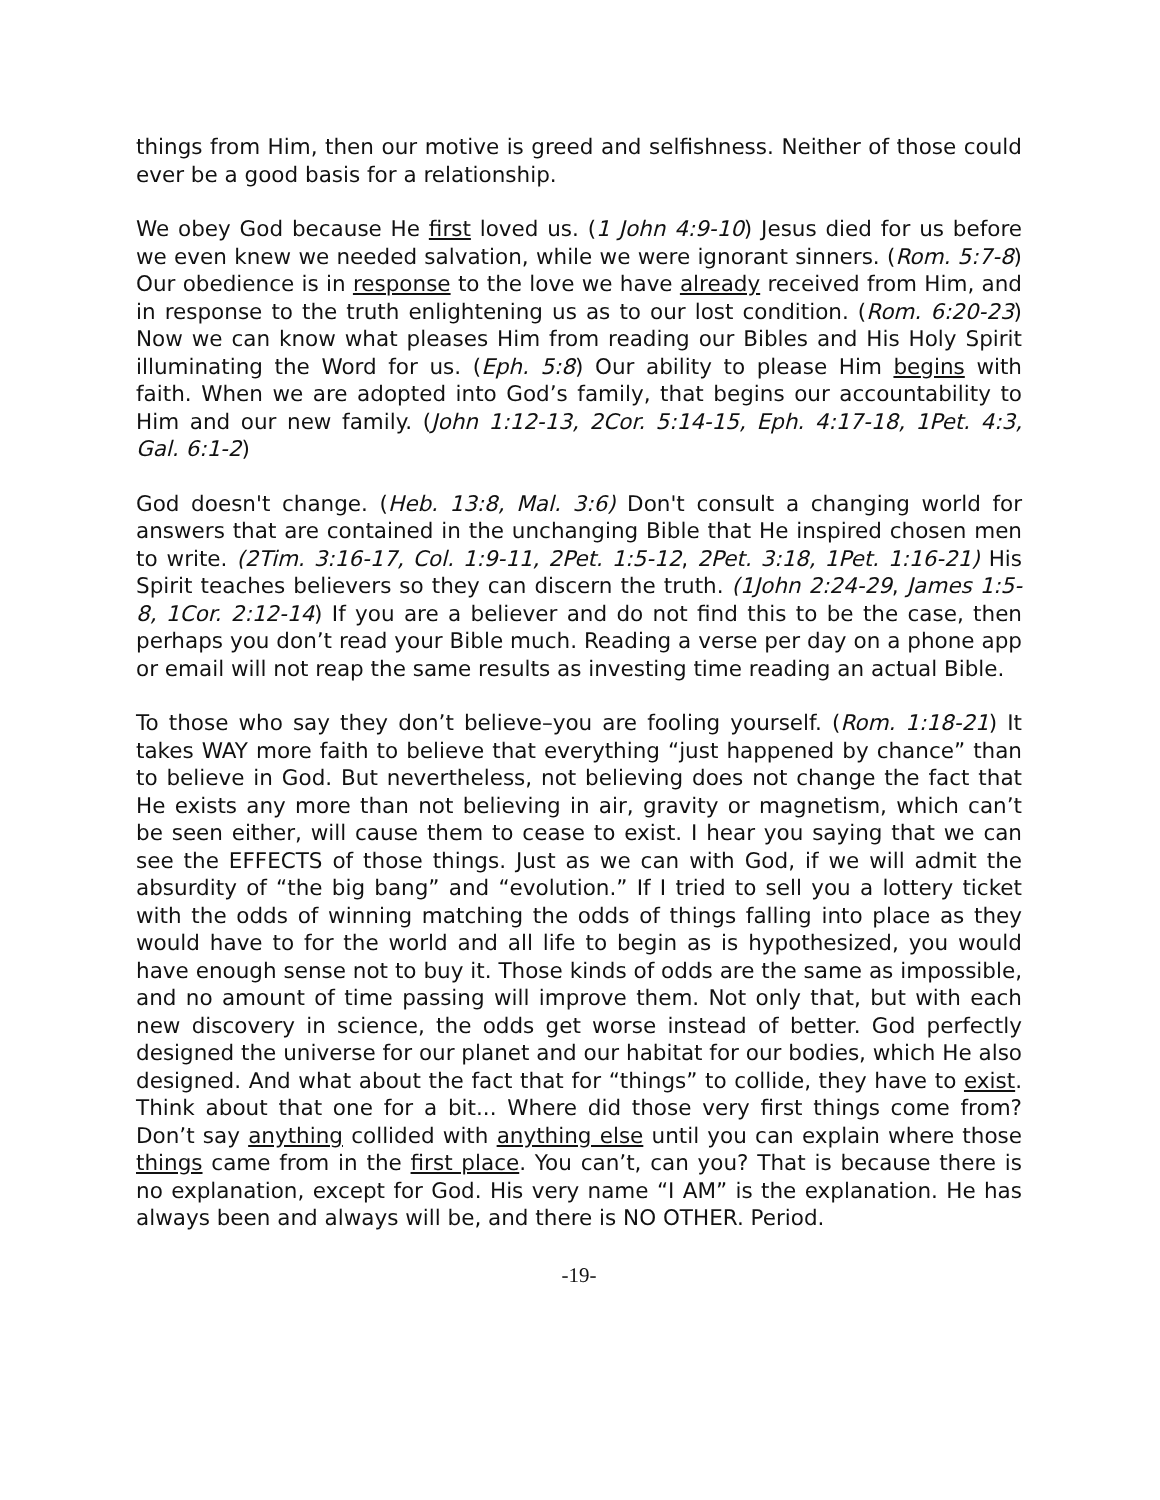things from Him, then our motive is greed and selfishness. Neither of those could ever be a good basis for a relationship.
We obey God because He first loved us. (1 John 4:9-10) Jesus died for us before we even knew we needed salvation, while we were ignorant sinners. (Rom. 5:7-8) Our obedience is in response to the love we have already received from Him, and in response to the truth enlightening us as to our lost condition. (Rom. 6:20-23) Now we can know what pleases Him from reading our Bibles and His Holy Spirit illuminating the Word for us. (Eph. 5:8) Our ability to please Him begins with faith. When we are adopted into God’s family, that begins our accountability to Him and our new family. (John 1:12-13, 2Cor. 5:14-15, Eph. 4:17-18, 1Pet. 4:3, Gal. 6:1-2)
God doesn't change. (Heb. 13:8, Mal. 3:6) Don't consult a changing world for answers that are contained in the unchanging Bible that He inspired chosen men to write. (2Tim. 3:16-17, Col. 1:9-11, 2Pet. 1:5-12, 2Pet. 3:18, 1Pet. 1:16-21) His Spirit teaches believers so they can discern the truth. (1John 2:24-29, James 1:5-8, 1Cor. 2:12-14) If you are a believer and do not find this to be the case, then perhaps you don’t read your Bible much. Reading a verse per day on a phone app or email will not reap the same results as investing time reading an actual Bible.
To those who say they don’t believe–you are fooling yourself. (Rom. 1:18-21) It takes WAY more faith to believe that everything “just happened by chance” than to believe in God. But nevertheless, not believing does not change the fact that He exists any more than not believing in air, gravity or magnetism, which can’t be seen either, will cause them to cease to exist. I hear you saying that we can see the EFFECTS of those things. Just as we can with God, if we will admit the absurdity of “the big bang” and “evolution.” If I tried to sell you a lottery ticket with the odds of winning matching the odds of things falling into place as they would have to for the world and all life to begin as is hypothesized, you would have enough sense not to buy it. Those kinds of odds are the same as impossible, and no amount of time passing will improve them. Not only that, but with each new discovery in science, the odds get worse instead of better. God perfectly designed the universe for our planet and our habitat for our bodies, which He also designed. And what about the fact that for “things” to collide, they have to exist. Think about that one for a bit... Where did those very first things come from? Don’t say anything collided with anything else until you can explain where those things came from in the first place. You can’t, can you? That is because there is no explanation, except for God. His very name “I AM” is the explanation. He has always been and always will be, and there is NO OTHER. Period.
-19-